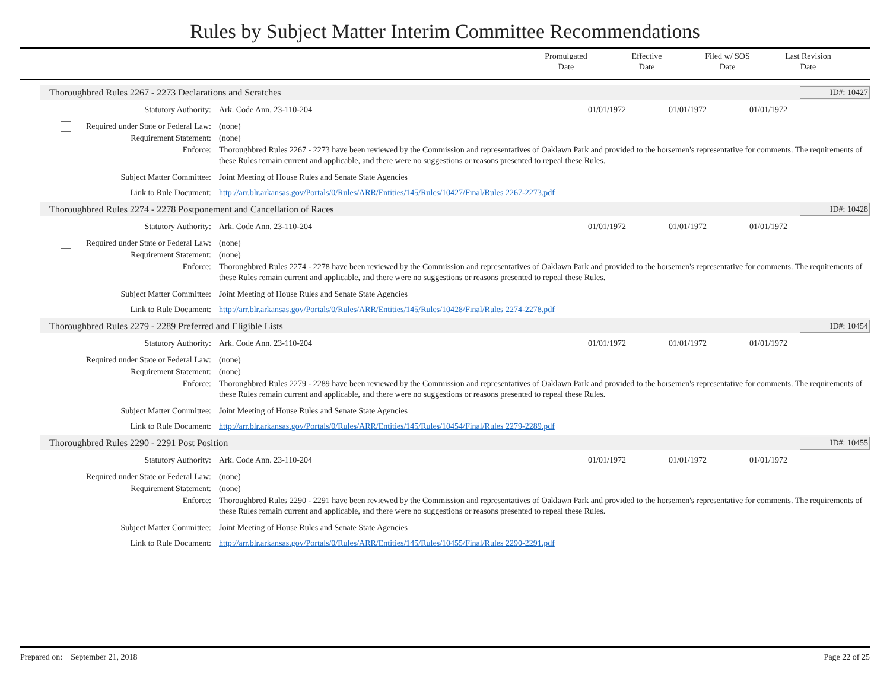Rules by Subject Matter Interim Committee Recommendations
Promulgated
Date
Effective
Date
Filed w/ SOS
Date
Last Revision
Date
Thoroughbred Rules 2267 - 2273 Declarations and Scratches ID#: 10427
Statutory Authority: Ark. Code Ann. 23-110-204 01/01/1972 01/01/1972 01/01/1972
Required under State or Federal Law:
(none)
Requirement Statement: (none)
Enforce: Thoroughbred Rules 2267 - 2273 have been reviewed by the Commission and representatives of Oaklawn Park and provided to the horsemen's representative for comments. The requirements of these Rules remain current and applicable, and there were no suggestions or reasons presented to repeal these Rules.
Subject Matter Committee: Joint Meeting of House Rules and Senate State Agencies
Link to Rule Document: http://arr.blr.arkansas.gov/Portals/0/Rules/ARR/Entities/145/Rules/10427/Final/Rules 2267-2273.pdf
Thoroughbred Rules 2274 - 2278 Postponement and Cancellation of Races ID#: 10428
Statutory Authority: Ark. Code Ann. 23-110-204 01/01/1972 01/01/1972 01/01/1972
Required under State or Federal Law:
(none)
Requirement Statement: (none)
Enforce: Thoroughbred Rules 2274 - 2278 have been reviewed by the Commission and representatives of Oaklawn Park and provided to the horsemen's representative for comments. The requirements of these Rules remain current and applicable, and there were no suggestions or reasons presented to repeal these Rules.
Subject Matter Committee: Joint Meeting of House Rules and Senate State Agencies
Link to Rule Document: http://arr.blr.arkansas.gov/Portals/0/Rules/ARR/Entities/145/Rules/10428/Final/Rules 2274-2278.pdf
Thoroughbred Rules 2279 - 2289 Preferred and Eligible Lists ID#: 10454
Statutory Authority: Ark. Code Ann. 23-110-204 01/01/1972 01/01/1972 01/01/1972
Required under State or Federal Law:
(none)
Requirement Statement: (none)
Enforce: Thoroughbred Rules 2279 - 2289 have been reviewed by the Commission and representatives of Oaklawn Park and provided to the horsemen's representative for comments. The requirements of these Rules remain current and applicable, and there were no suggestions or reasons presented to repeal these Rules.
Subject Matter Committee: Joint Meeting of House Rules and Senate State Agencies
Link to Rule Document: http://arr.blr.arkansas.gov/Portals/0/Rules/ARR/Entities/145/Rules/10454/Final/Rules 2279-2289.pdf
Thoroughbred Rules 2290 - 2291 Post Position ID#: 10455
Statutory Authority: Ark. Code Ann. 23-110-204 01/01/1972 01/01/1972 01/01/1972
Required under State or Federal Law:
(none)
Requirement Statement: (none)
Enforce: Thoroughbred Rules 2290 - 2291 have been reviewed by the Commission and representatives of Oaklawn Park and provided to the horsemen's representative for comments. The requirements of these Rules remain current and applicable, and there were no suggestions or reasons presented to repeal these Rules.
Subject Matter Committee: Joint Meeting of House Rules and Senate State Agencies
Link to Rule Document: http://arr.blr.arkansas.gov/Portals/0/Rules/ARR/Entities/145/Rules/10455/Final/Rules 2290-2291.pdf
Prepared on: September 21, 2018 Page 22 of 25